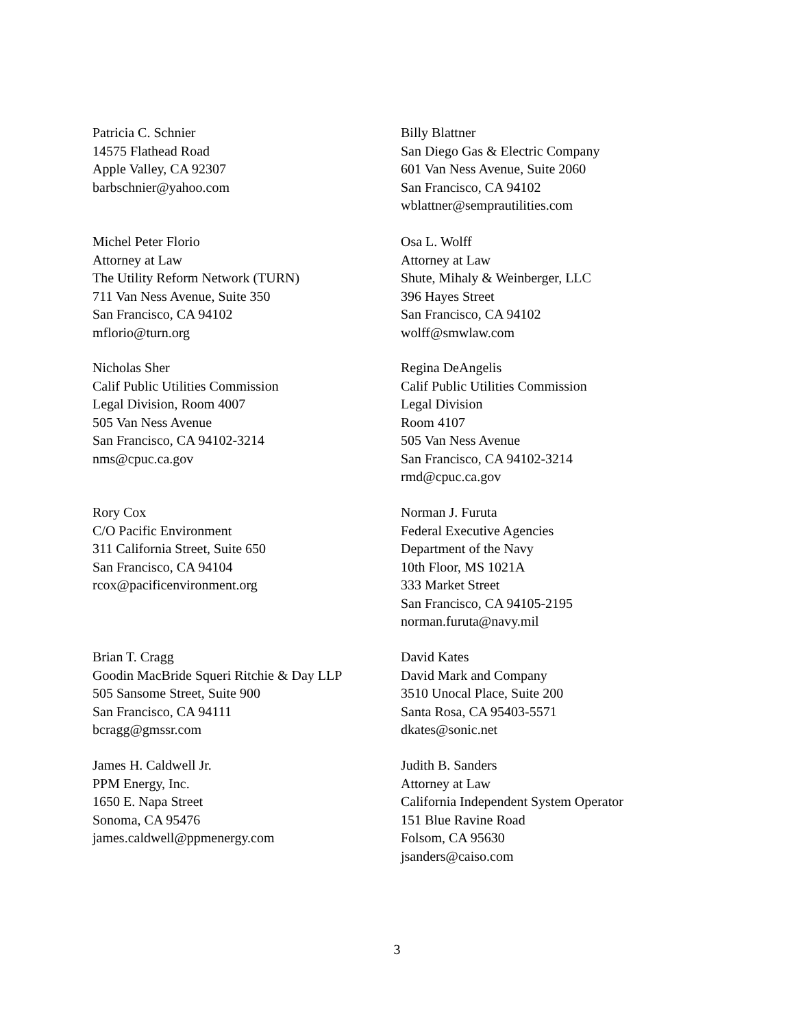Patricia C. Schnier
14575 Flathead Road
Apple Valley, CA 92307
barbschnier@yahoo.com
Billy Blattner
San Diego Gas & Electric Company
601 Van Ness Avenue, Suite 2060
San Francisco, CA 94102
wblattner@semprautilities.com
Michel Peter Florio
Attorney at Law
The Utility Reform Network (TURN)
711 Van Ness Avenue, Suite 350
San Francisco, CA 94102
mflorio@turn.org
Osa L. Wolff
Attorney at Law
Shute, Mihaly & Weinberger, LLC
396 Hayes Street
San Francisco, CA 94102
wolff@smwlaw.com
Nicholas Sher
Calif Public Utilities Commission
Legal Division, Room 4007
505 Van Ness Avenue
San Francisco, CA 94102-3214
nms@cpuc.ca.gov
Regina DeAngelis
Calif Public Utilities Commission
Legal Division
Room 4107
505 Van Ness Avenue
San Francisco, CA 94102-3214
rmd@cpuc.ca.gov
Rory Cox
C/O Pacific Environment
311 California Street, Suite 650
San Francisco, CA 94104
rcox@pacificenvironment.org
Norman J. Furuta
Federal Executive Agencies
Department of the Navy
10th Floor, MS 1021A
333 Market Street
San Francisco, CA 94105-2195
norman.furuta@navy.mil
Brian T. Cragg
Goodin MacBride Squeri Ritchie & Day LLP
505 Sansome Street, Suite 900
San Francisco, CA 94111
bcragg@gmssr.com
David Kates
David Mark and Company
3510 Unocal Place, Suite 200
Santa Rosa, CA 95403-5571
dkates@sonic.net
James H. Caldwell Jr.
PPM Energy, Inc.
1650 E. Napa Street
Sonoma, CA 95476
james.caldwell@ppmenergy.com
Judith B. Sanders
Attorney at Law
California Independent System Operator
151 Blue Ravine Road
Folsom, CA 95630
jsanders@caiso.com
3